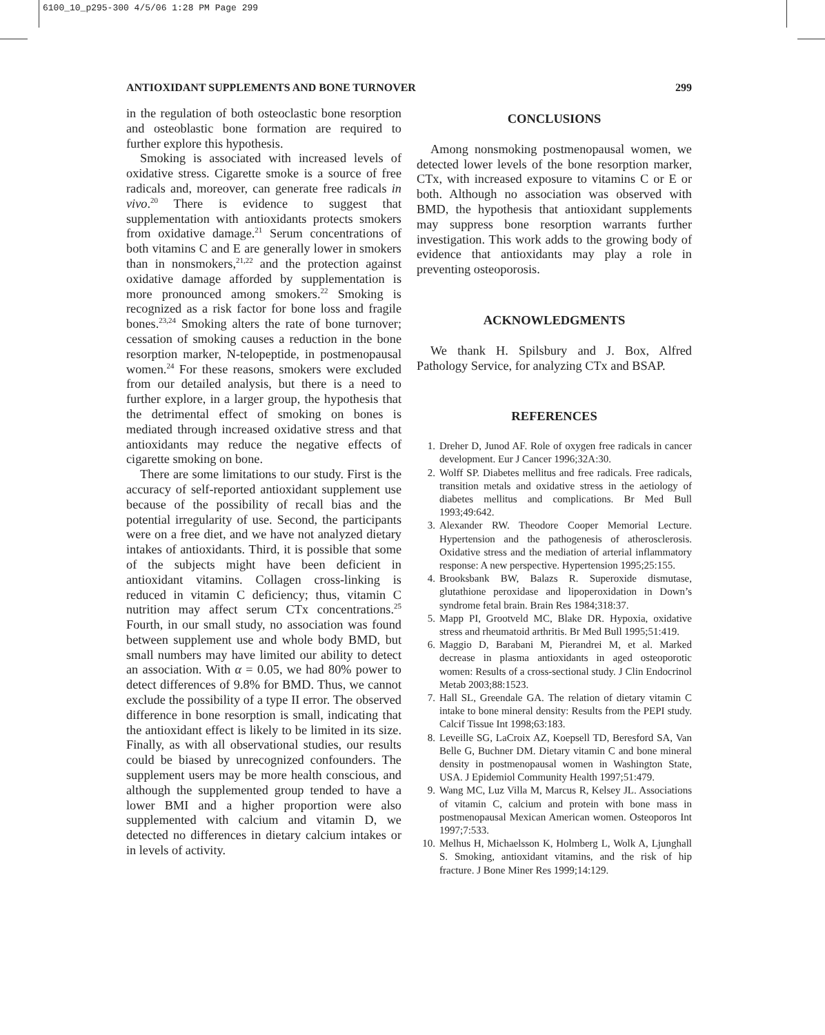6100_10_p295-300 4/5/06 1:28 PM Page 299
ANTIOXIDANT SUPPLEMENTS AND BONE TURNOVER 299
in the regulation of both osteoclastic bone resorption and osteoblastic bone formation are required to further explore this hypothesis.
Smoking is associated with increased levels of oxidative stress. Cigarette smoke is a source of free radicals and, moreover, can generate free radicals in vivo.<sup>20</sup> There is evidence to suggest that supplementation with antioxidants protects smokers from oxidative damage.<sup>21</sup> Serum concentrations of both vitamins C and E are generally lower in smokers than in nonsmokers,<sup>21,22</sup> and the protection against oxidative damage afforded by supplementation is more pronounced among smokers.<sup>22</sup> Smoking is recognized as a risk factor for bone loss and fragile bones.<sup>23,24</sup> Smoking alters the rate of bone turnover; cessation of smoking causes a reduction in the bone resorption marker, N-telopeptide, in postmenopausal women.<sup>24</sup> For these reasons, smokers were excluded from our detailed analysis, but there is a need to further explore, in a larger group, the hypothesis that the detrimental effect of smoking on bones is mediated through increased oxidative stress and that antioxidants may reduce the negative effects of cigarette smoking on bone.
There are some limitations to our study. First is the accuracy of self-reported antioxidant supplement use because of the possibility of recall bias and the potential irregularity of use. Second, the participants were on a free diet, and we have not analyzed dietary intakes of antioxidants. Third, it is possible that some of the subjects might have been deficient in antioxidant vitamins. Collagen cross-linking is reduced in vitamin C deficiency; thus, vitamin C nutrition may affect serum CTx concentrations.<sup>25</sup> Fourth, in our small study, no association was found between supplement use and whole body BMD, but small numbers may have limited our ability to detect an association. With α = 0.05, we had 80% power to detect differences of 9.8% for BMD. Thus, we cannot exclude the possibility of a type II error. The observed difference in bone resorption is small, indicating that the antioxidant effect is likely to be limited in its size. Finally, as with all observational studies, our results could be biased by unrecognized confounders. The supplement users may be more health conscious, and although the supplemented group tended to have a lower BMI and a higher proportion were also supplemented with calcium and vitamin D, we detected no differences in dietary calcium intakes or in levels of activity.
CONCLUSIONS
Among nonsmoking postmenopausal women, we detected lower levels of the bone resorption marker, CTx, with increased exposure to vitamins C or E or both. Although no association was observed with BMD, the hypothesis that antioxidant supplements may suppress bone resorption warrants further investigation. This work adds to the growing body of evidence that antioxidants may play a role in preventing osteoporosis.
ACKNOWLEDGMENTS
We thank H. Spilsbury and J. Box, Alfred Pathology Service, for analyzing CTx and BSAP.
REFERENCES
1. Dreher D, Junod AF. Role of oxygen free radicals in cancer development. Eur J Cancer 1996;32A:30.
2. Wolff SP. Diabetes mellitus and free radicals. Free radicals, transition metals and oxidative stress in the aetiology of diabetes mellitus and complications. Br Med Bull 1993;49:642.
3. Alexander RW. Theodore Cooper Memorial Lecture. Hypertension and the pathogenesis of atherosclerosis. Oxidative stress and the mediation of arterial inflammatory response: A new perspective. Hypertension 1995;25:155.
4. Brooksbank BW, Balazs R. Superoxide dismutase, glutathione peroxidase and lipoperoxidation in Down’s syndrome fetal brain. Brain Res 1984;318:37.
5. Mapp PI, Grootveld MC, Blake DR. Hypoxia, oxidative stress and rheumatoid arthritis. Br Med Bull 1995;51:419.
6. Maggio D, Barabani M, Pierandrei M, et al. Marked decrease in plasma antioxidants in aged osteoporotic women: Results of a cross-sectional study. J Clin Endocrinol Metab 2003;88:1523.
7. Hall SL, Greendale GA. The relation of dietary vitamin C intake to bone mineral density: Results from the PEPI study. Calcif Tissue Int 1998;63:183.
8. Leveille SG, LaCroix AZ, Koepsell TD, Beresford SA, Van Belle G, Buchner DM. Dietary vitamin C and bone mineral density in postmenopausal women in Washington State, USA. J Epidemiol Community Health 1997;51:479.
9. Wang MC, Luz Villa M, Marcus R, Kelsey JL. Associations of vitamin C, calcium and protein with bone mass in postmenopausal Mexican American women. Osteoporos Int 1997;7:533.
10. Melhus H, Michaelsson K, Holmberg L, Wolk A, Ljunghall S. Smoking, antioxidant vitamins, and the risk of hip fracture. J Bone Miner Res 1999;14:129.